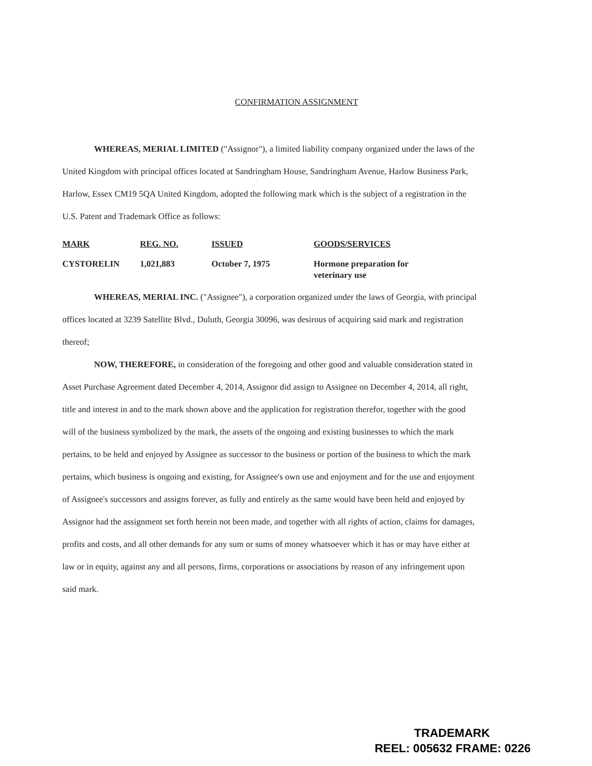CONFIRMATION ASSIGNMENT
WHEREAS, MERIAL LIMITED ("Assignor"), a limited liability company organized under the laws of the United Kingdom with principal offices located at Sandringham House, Sandringham Avenue, Harlow Business Park, Harlow, Essex CM19 5QA United Kingdom, adopted the following mark which is the subject of a registration in the U.S. Patent and Trademark Office as follows:
| MARK | REG. NO. | ISSUED | GOODS/SERVICES |
| --- | --- | --- | --- |
| CYSTORELIN | 1,021,883 | October 7, 1975 | Hormone preparation for veterinary use |
WHEREAS, MERIAL INC. ("Assignee"), a corporation organized under the laws of Georgia, with principal offices located at 3239 Satellite Blvd., Duluth, Georgia 30096, was desirous of acquiring said mark and registration thereof;
NOW, THEREFORE, in consideration of the foregoing and other good and valuable consideration stated in Asset Purchase Agreement dated December 4, 2014, Assignor did assign to Assignee on December 4, 2014, all right, title and interest in and to the mark shown above and the application for registration therefor, together with the good will of the business symbolized by the mark, the assets of the ongoing and existing businesses to which the mark pertains, to be held and enjoyed by Assignee as successor to the business or portion of the business to which the mark pertains, which business is ongoing and existing, for Assignee's own use and enjoyment and for the use and enjoyment of Assignee's successors and assigns forever, as fully and entirely as the same would have been held and enjoyed by Assignor had the assignment set forth herein not been made, and together with all rights of action, claims for damages, profits and costs, and all other demands for any sum or sums of money whatsoever which it has or may have either at law or in equity, against any and all persons, firms, corporations or associations by reason of any infringement upon said mark.
TRADEMARK
REEL: 005632 FRAME: 0226